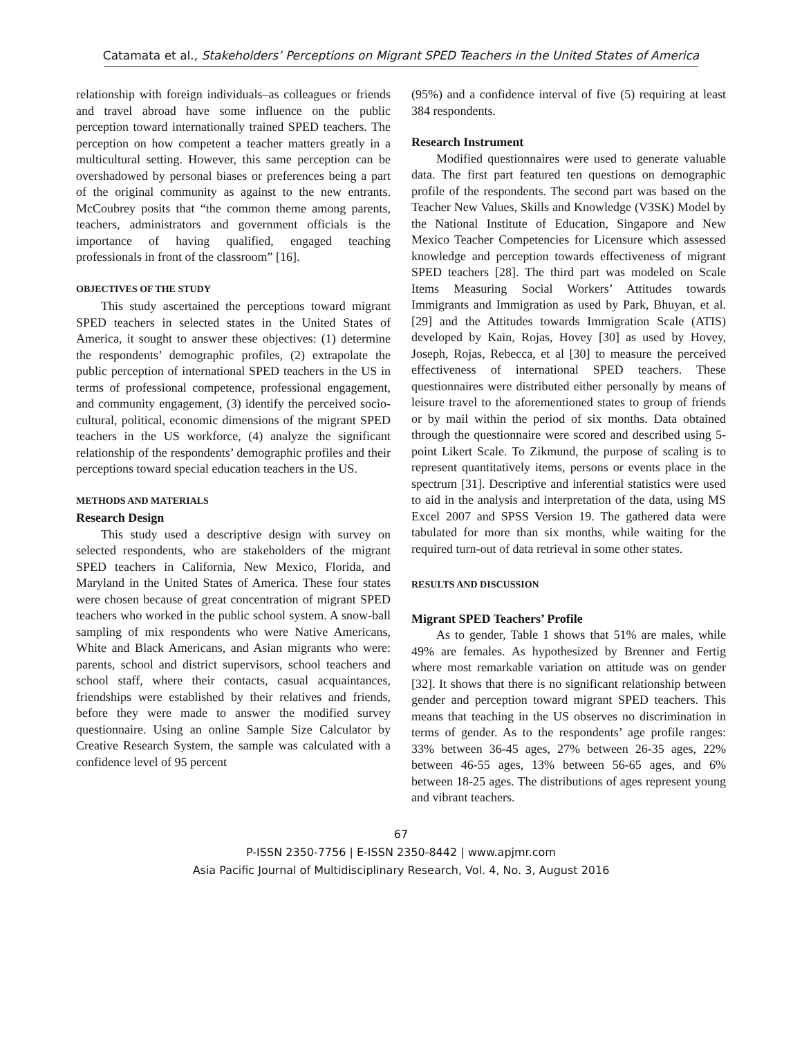Catamata et al., Stakeholders’ Perceptions on Migrant SPED Teachers in the United States of America
relationship with foreign individuals–as colleagues or friends and travel abroad have some influence on the public perception toward internationally trained SPED teachers. The perception on how competent a teacher matters greatly in a multicultural setting. However, this same perception can be overshadowed by personal biases or preferences being a part of the original community as against to the new entrants. McCoubrey posits that “the common theme among parents, teachers, administrators and government officials is the importance of having qualified, engaged teaching professionals in front of the classroom” [16].
OBJECTIVES OF THE STUDY
This study ascertained the perceptions toward migrant SPED teachers in selected states in the United States of America, it sought to answer these objectives: (1) determine the respondents’ demographic profiles, (2) extrapolate the public perception of international SPED teachers in the US in terms of professional competence, professional engagement, and community engagement, (3) identify the perceived socio-cultural, political, economic dimensions of the migrant SPED teachers in the US workforce, (4) analyze the significant relationship of the respondents’ demographic profiles and their perceptions toward special education teachers in the US.
METHODS AND MATERIALS
Research Design
This study used a descriptive design with survey on selected respondents, who are stakeholders of the migrant SPED teachers in California, New Mexico, Florida, and Maryland in the United States of America. These four states were chosen because of great concentration of migrant SPED teachers who worked in the public school system. A snow-ball sampling of mix respondents who were Native Americans, White and Black Americans, and Asian migrants who were: parents, school and district supervisors, school teachers and school staff, where their contacts, casual acquaintances, friendships were established by their relatives and friends, before they were made to answer the modified survey questionnaire. Using an online Sample Size Calculator by Creative Research System, the sample was calculated with a confidence level of 95 percent
(95%) and a confidence interval of five (5) requiring at least 384 respondents.
Research Instrument
Modified questionnaires were used to generate valuable data. The first part featured ten questions on demographic profile of the respondents. The second part was based on the Teacher New Values, Skills and Knowledge (V3SK) Model by the National Institute of Education, Singapore and New Mexico Teacher Competencies for Licensure which assessed knowledge and perception towards effectiveness of migrant SPED teachers [28]. The third part was modeled on Scale Items Measuring Social Workers’ Attitudes towards Immigrants and Immigration as used by Park, Bhuyan, et al. [29] and the Attitudes towards Immigration Scale (ATIS) developed by Kain, Rojas, Hovey [30] as used by Hovey, Joseph, Rojas, Rebecca, et al [30] to measure the perceived effectiveness of international SPED teachers. These questionnaires were distributed either personally by means of leisure travel to the aforementioned states to group of friends or by mail within the period of six months. Data obtained through the questionnaire were scored and described using 5-point Likert Scale. To Zikmund, the purpose of scaling is to represent quantitatively items, persons or events place in the spectrum [31]. Descriptive and inferential statistics were used to aid in the analysis and interpretation of the data, using MS Excel 2007 and SPSS Version 19. The gathered data were tabulated for more than six months, while waiting for the required turn-out of data retrieval in some other states.
RESULTS AND DISCUSSION
Migrant SPED Teachers’ Profile
As to gender, Table 1 shows that 51% are males, while 49% are females. As hypothesized by Brenner and Fertig where most remarkable variation on attitude was on gender [32]. It shows that there is no significant relationship between gender and perception toward migrant SPED teachers. This means that teaching in the US observes no discrimination in terms of gender. As to the respondents’ age profile ranges: 33% between 36-45 ages, 27% between 26-35 ages, 22% between 46-55 ages, 13% between 56-65 ages, and 6% between 18-25 ages. The distributions of ages represent young and vibrant teachers.
67
P-ISSN 2350-7756 | E-ISSN 2350-8442 | www.apjmr.com
Asia Pacific Journal of Multidisciplinary Research, Vol. 4, No. 3, August 2016